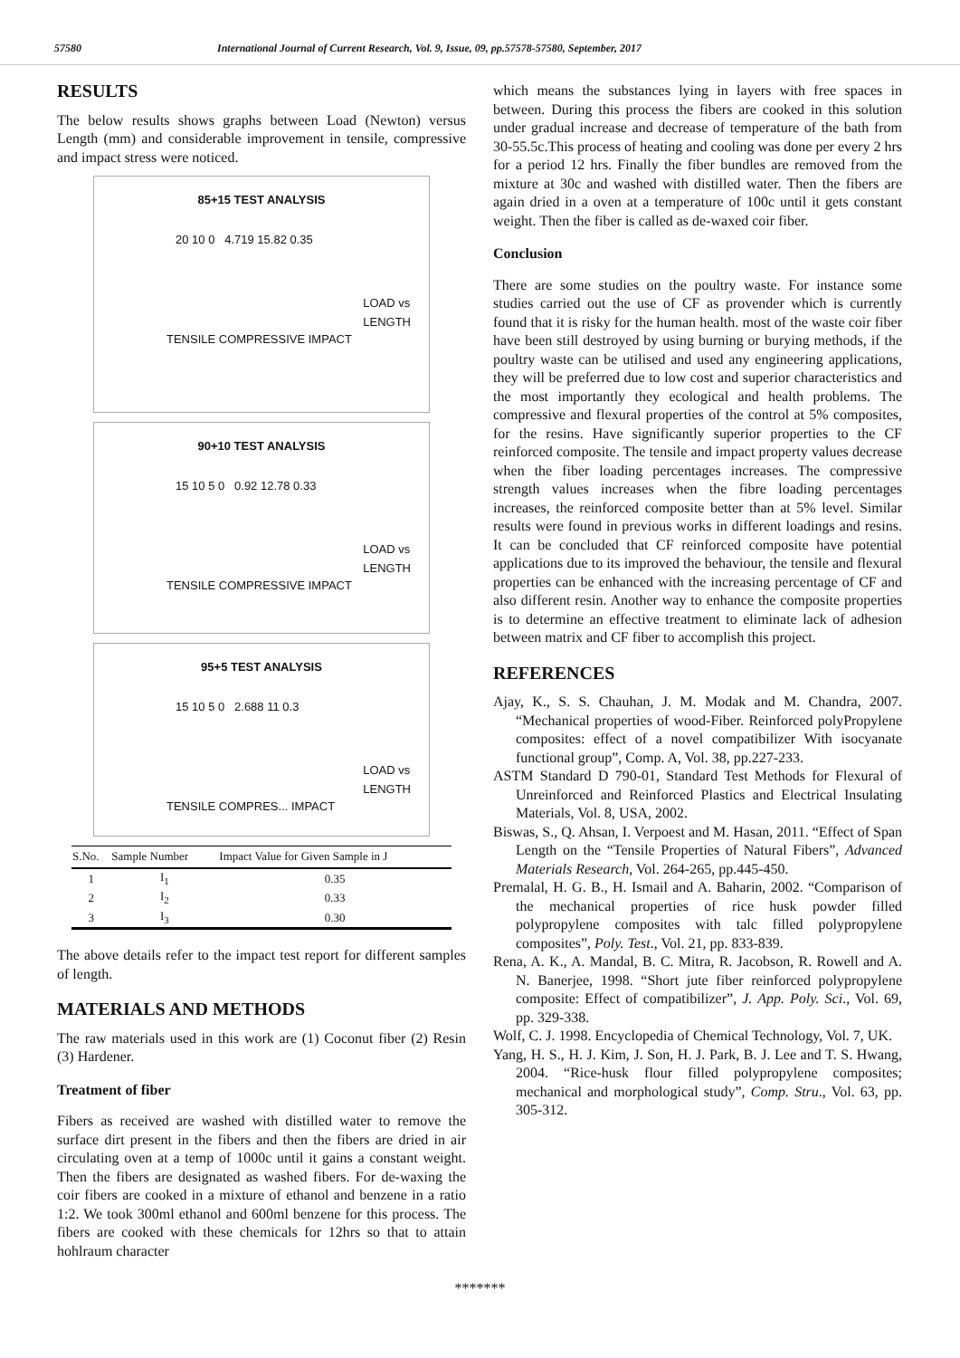57580 International Journal of Current Research, Vol. 9, Issue, 09, pp.57578-57580, September, 2017
RESULTS
The below results shows graphs between Load (Newton) versus Length (mm) and considerable improvement in tensile, compressive and impact stress were noticed.
85+15 TEST ANALYSIS
20 10 0 4.719 15.82 0.35
TENSILE COMPRESSIVE IMPACT
LOAD vs
LENGTH
90+10 TEST ANALYSIS
15 10 5 0 0.92 12.78 0.33
TENSILE COMPRESSIVE IMPACT
LOAD vs
LENGTH
95+5 TEST ANALYSIS
15 10 5 0 2.688 11 0.3
TENSILE COMPRES... IMPACT
LOAD vs
LENGTH
| S.No. | Sample Number | Impact Value for Given Sample in J |
| --- | --- | --- |
| 1 | I<sub>1</sub> | 0.35 |
| 2 | I<sub>2</sub> | 0.33 |
| 3 | I<sub>3</sub> | 0.30 |
The above details refer to the impact test report for different samples of length.
MATERIALS AND METHODS
The raw materials used in this work are (1) Coconut fiber (2) Resin (3) Hardener.
Treatment of fiber
Fibers as received are washed with distilled water to remove the surface dirt present in the fibers and then the fibers are dried in air circulating oven at a temp of 1000c until it gains a constant weight. Then the fibers are designated as washed fibers. For de-waxing the coir fibers are cooked in a mixture of ethanol and benzene in a ratio 1:2. We took 300ml ethanol and 600ml benzene for this process. The fibers are cooked with these chemicals for 12hrs so that to attain hohlraum character
which means the substances lying in layers with free spaces in between. During this process the fibers are cooked in this solution under gradual increase and decrease of temperature of the bath from 30-55.5c.This process of heating and cooling was done per every 2 hrs for a period 12 hrs. Finally the fiber bundles are removed from the mixture at 30c and washed with distilled water. Then the fibers are again dried in a oven at a temperature of 100c until it gets constant weight. Then the fiber is called as de-waxed coir fiber.
Conclusion
There are some studies on the poultry waste. For instance some studies carried out the use of CF as provender which is currently found that it is risky for the human health. most of the waste coir fiber have been still destroyed by using burning or burying methods, if the poultry waste can be utilised and used any engineering applications, they will be preferred due to low cost and superior characteristics and the most importantly they ecological and health problems. The compressive and flexural properties of the control at 5% composites, for the resins. Have significantly superior properties to the CF reinforced composite. The tensile and impact property values decrease when the fiber loading percentages increases. The compressive strength values increases when the fibre loading percentages increases, the reinforced composite better than at 5% level. Similar results were found in previous works in different loadings and resins. It can be concluded that CF reinforced composite have potential applications due to its improved the behaviour, the tensile and flexural properties can be enhanced with the increasing percentage of CF and also different resin. Another way to enhance the composite properties is to determine an effective treatment to eliminate lack of adhesion between matrix and CF fiber to accomplish this project.
REFERENCES
Ajay, K., S. S. Chauhan, J. M. Modak and M. Chandra, 2007. “Mechanical properties of wood-Fiber. Reinforced polyPropylene composites: effect of a novel compatibilizer With isocyanate functional group”, Comp. A, Vol. 38, pp.227-233.
ASTM Standard D 790-01, Standard Test Methods for Flexural of Unreinforced and Reinforced Plastics and Electrical Insulating Materials, Vol. 8, USA, 2002.
Biswas, S., Q. Ahsan, I. Verpoest and M. Hasan, 2011. “Effect of Span Length on the “Tensile Properties of Natural Fibers”, Advanced Materials Research, Vol. 264-265, pp.445-450.
Premalal, H. G. B., H. Ismail and A. Baharin, 2002. “Comparison of the mechanical properties of rice husk powder filled polypropylene composites with talc filled polypropylene composites”, Poly. Test., Vol. 21, pp. 833-839.
Rena, A. K., A. Mandal, B. C. Mitra, R. Jacobson, R. Rowell and A. N. Banerjee, 1998. “Short jute fiber reinforced polypropylene composite: Effect of compatibilizer”, J. App. Poly. Sci., Vol. 69, pp. 329-338.
Wolf, C. J. 1998. Encyclopedia of Chemical Technology, Vol. 7, UK.
Yang, H. S., H. J. Kim, J. Son, H. J. Park, B. J. Lee and T. S. Hwang, 2004. “Rice-husk flour filled polypropylene composites; mechanical and morphological study”, Comp. Stru., Vol. 63, pp. 305-312.
*******